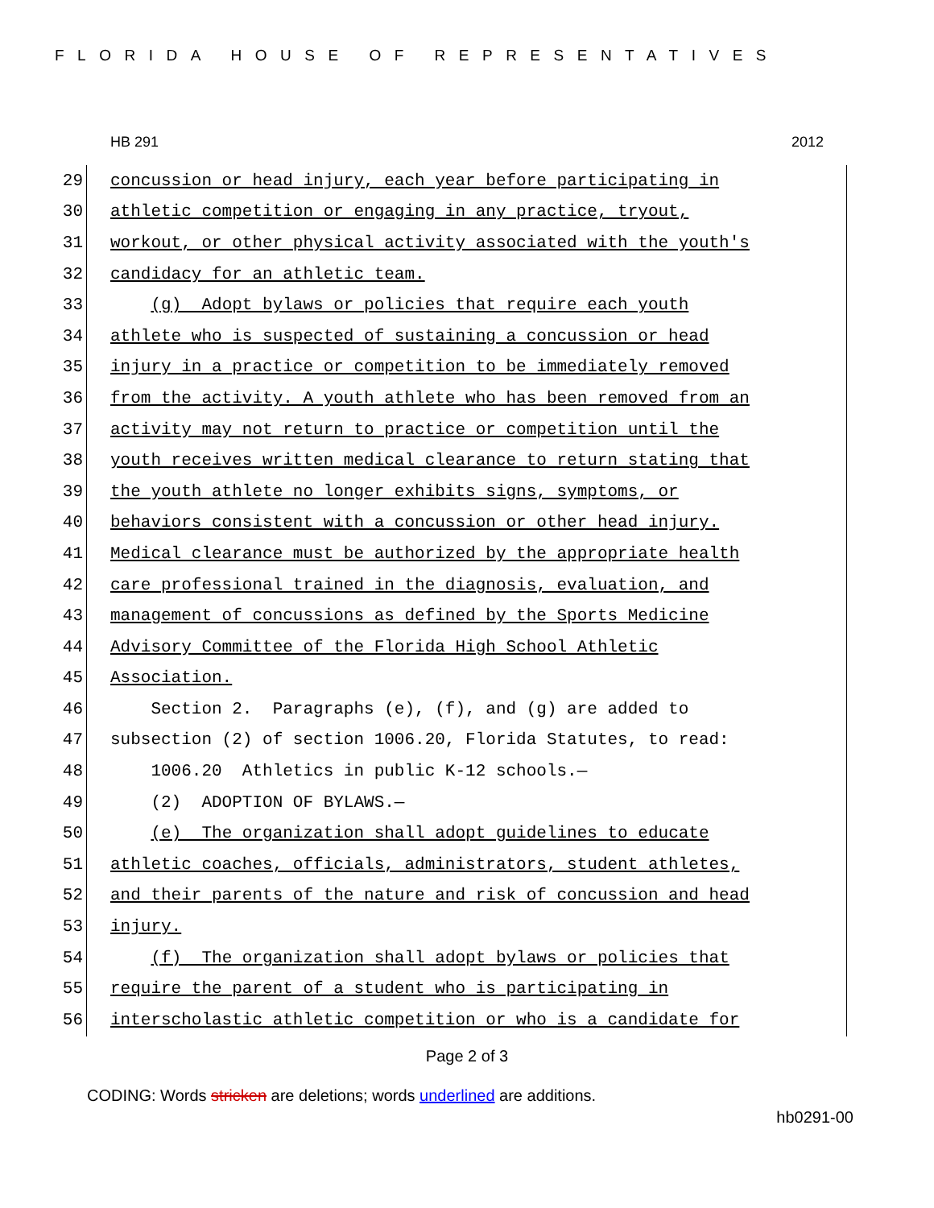FLORIDA HOUSE OF REPRESENTATIVES
HB 291 2012
29 concussion or head injury, each year before participating in
30 athletic competition or engaging in any practice, tryout,
31 workout, or other physical activity associated with the youth's
32 candidacy for an athletic team.
33 (g) Adopt bylaws or policies that require each youth
34 athlete who is suspected of sustaining a concussion or head
35 injury in a practice or competition to be immediately removed
36 from the activity. A youth athlete who has been removed from an
37 activity may not return to practice or competition until the
38 youth receives written medical clearance to return stating that
39 the youth athlete no longer exhibits signs, symptoms, or
40 behaviors consistent with a concussion or other head injury.
41 Medical clearance must be authorized by the appropriate health
42 care professional trained in the diagnosis, evaluation, and
43 management of concussions as defined by the Sports Medicine
44 Advisory Committee of the Florida High School Athletic
45 Association.
46 Section 2. Paragraphs (e), (f), and (g) are added to
47 subsection (2) of section 1006.20, Florida Statutes, to read:
48 1006.20 Athletics in public K-12 schools.—
49 (2) ADOPTION OF BYLAWS.—
50 (e) The organization shall adopt guidelines to educate
51 athletic coaches, officials, administrators, student athletes,
52 and their parents of the nature and risk of concussion and head
53 injury.
54 (f) The organization shall adopt bylaws or policies that
55 require the parent of a student who is participating in
56 interscholastic athletic competition or who is a candidate for
Page 2 of 3
CODING: Words stricken are deletions; words underlined are additions.
hb0291-00